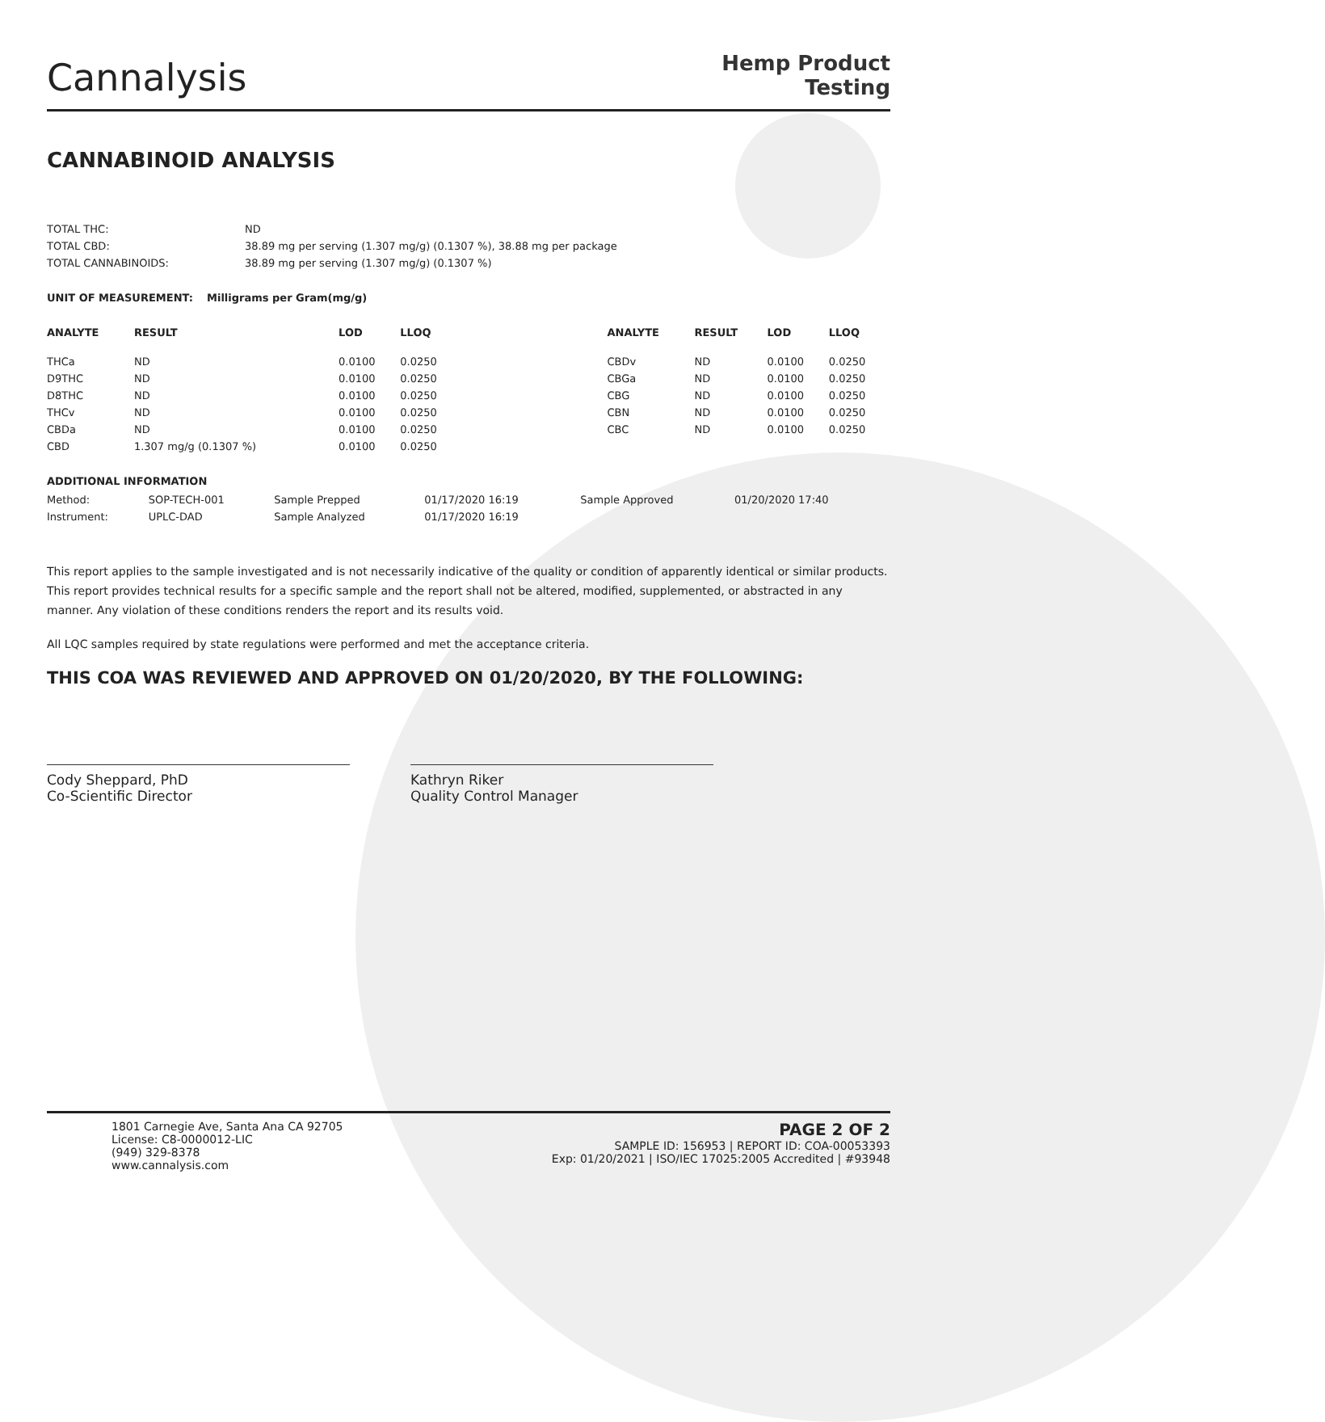Cannalysis
Hemp Product
Testing
CANNABINOID ANALYSIS
| TOTAL THC: | ND |
| TOTAL CBD: | 38.89 mg per serving (1.307 mg/g) (0.1307 %), 38.88 mg per package |
| TOTAL CANNABINOIDS: | 38.89 mg per serving (1.307 mg/g) (0.1307 %) |
| UNIT OF MEASUREMENT: | Milligrams per Gram(mg/g) |
| --- | --- |
| ANALYTE | RESULT | LOD | LLOQ | | ANALYTE | RESULT | LOD | LLOQ |
| --- | --- | --- | --- | --- | --- | --- | --- | --- |
| THCa | ND | 0.0100 | 0.0250 | | CBDv | ND | 0.0100 | 0.0250 |
| D9THC | ND | 0.0100 | 0.0250 | | CBGa | ND | 0.0100 | 0.0250 |
| D8THC | ND | 0.0100 | 0.0250 | | CBG | ND | 0.0100 | 0.0250 |
| THCv | ND | 0.0100 | 0.0250 | | CBN | ND | 0.0100 | 0.0250 |
| CBDa | ND | 0.0100 | 0.0250 | | CBC | ND | 0.0100 | 0.0250 |
| CBD | 1.307 mg/g (0.1307 %) | 0.0100 | 0.0250 | | | | | |
ADDITIONAL INFORMATION
| Method: | SOP-TECH-001 | Sample Prepped | 01/17/2020 16:19 | Sample Approved | 01/20/2020 17:40 |
| Instrument: | UPLC-DAD | Sample Analyzed | 01/17/2020 16:19 | | |
This report applies to the sample investigated and is not necessarily indicative of the quality or condition of apparently identical or similar products. This report provides technical results for a specific sample and the report shall not be altered, modified, supplemented, or abstracted in any manner. Any violation of these conditions renders the report and its results void.
All LQC samples required by state regulations were performed and met the acceptance criteria.
THIS COA WAS REVIEWED AND APPROVED ON 01/20/2020, BY THE FOLLOWING:
Cody Sheppard, PhD
Co-Scientific Director
Kathryn Riker
Quality Control Manager
1801 Carnegie Ave, Santa Ana CA 92705
License: C8-0000012-LIC
(949) 329-8378
www.cannalysis.com
PAGE 2 OF 2
SAMPLE ID: 156953 | REPORT ID: COA-00053393
Exp: 01/20/2021 | ISO/IEC 17025:2005 Accredited | #93948